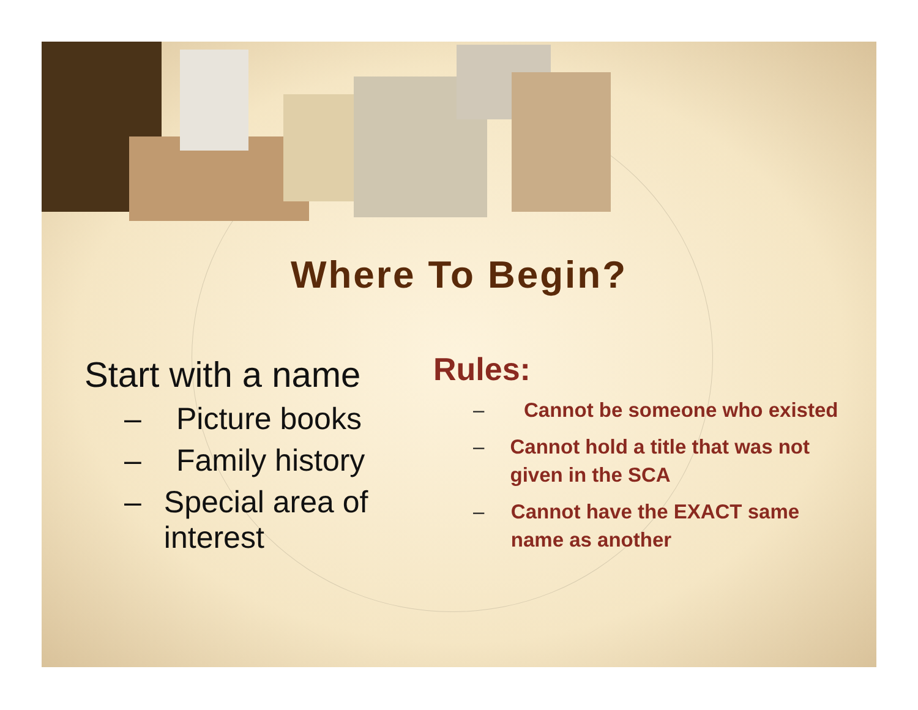Where To Begin?
Start with a name
– Picture books
– Family history
– Special area of interest
Rules:
– Cannot be someone who existed
– Cannot hold a title that was not given in the SCA
– Cannot have the EXACT same name as another